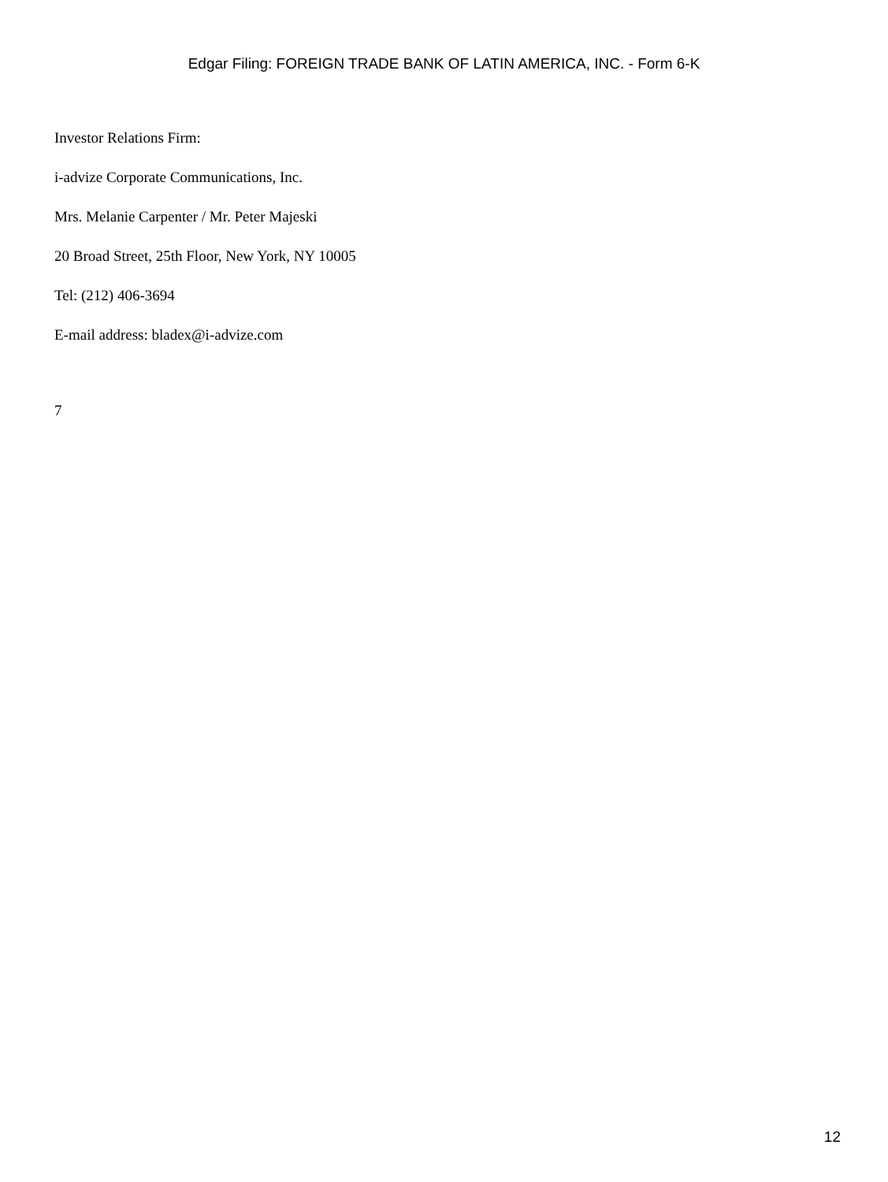Edgar Filing: FOREIGN TRADE BANK OF LATIN AMERICA, INC. - Form 6-K
Investor Relations Firm:
i-advize Corporate Communications, Inc.
Mrs. Melanie Carpenter / Mr. Peter Majeski
20 Broad Street, 25th Floor, New York, NY 10005
Tel: (212) 406-3694
E-mail address: bladex@i-advize.com
7
12